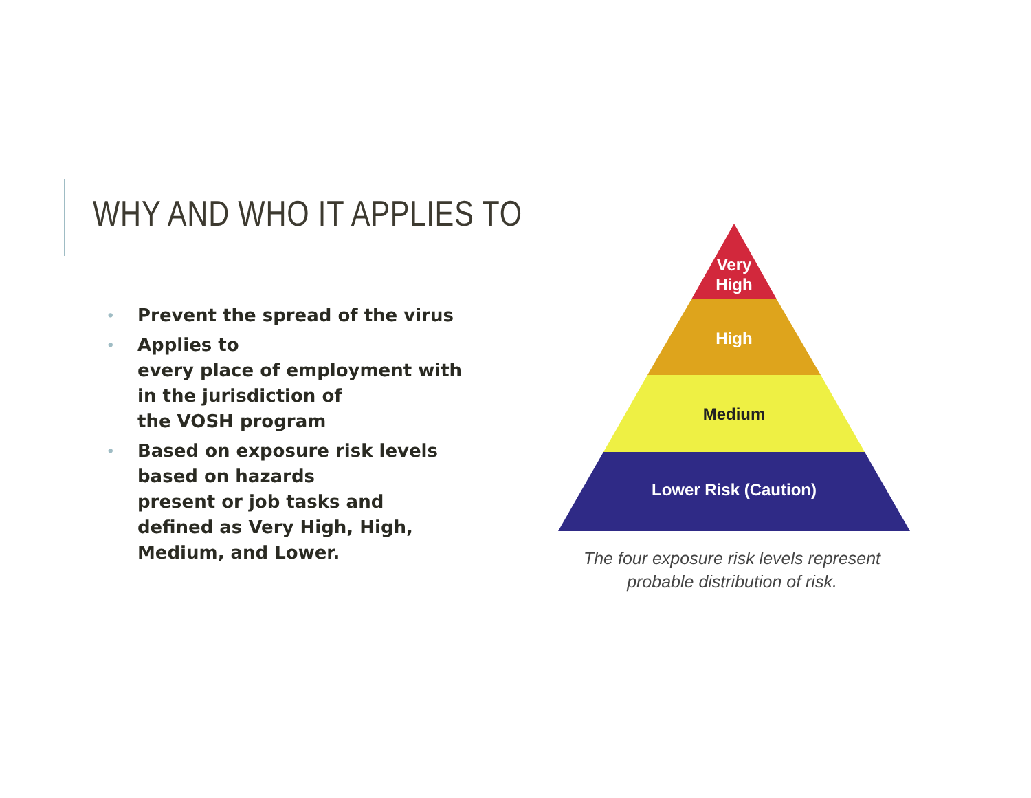WHY AND WHO IT APPLIES TO
• Prevent the spread of the virus
• Applies to
every place of employment with in the jurisdiction of
the VOSH program
• Based on exposure risk levels based on hazards
present or job tasks and defined as Very High, High, Medium, and Lower.
Very
High
High
Medium
Lower Risk (Caution)
The four exposure risk levels represent
probable distribution of risk.